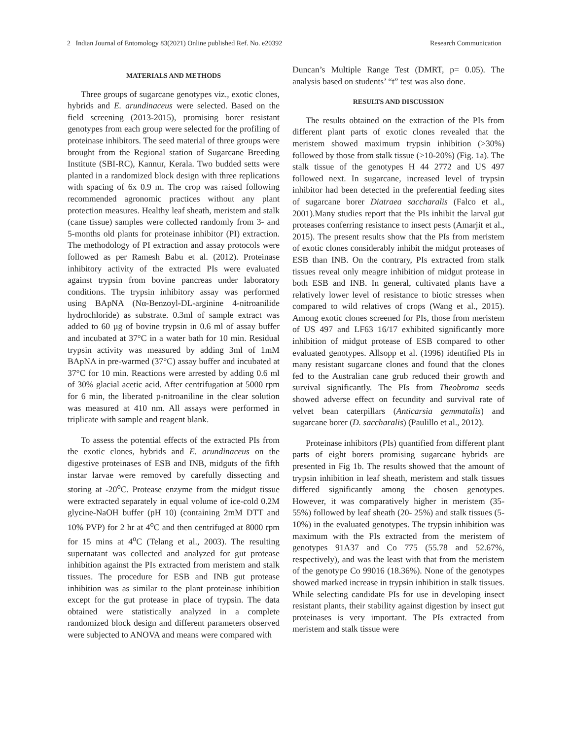2 Indian Journal of Entomology 83(2021) Online published Ref. No. e20392 Research Communication
MATERIALS AND METHODS
Three groups of sugarcane genotypes viz., exotic clones, hybrids and E. arundinaceus were selected. Based on the field screening (2013-2015), promising borer resistant genotypes from each group were selected for the profiling of proteinase inhibitors. The seed material of three groups were brought from the Regional station of Sugarcane Breeding Institute (SBI-RC), Kannur, Kerala. Two budded setts were planted in a randomized block design with three replications with spacing of 6x 0.9 m. The crop was raised following recommended agronomic practices without any plant protection measures. Healthy leaf sheath, meristem and stalk (cane tissue) samples were collected randomly from 3- and 5-months old plants for proteinase inhibitor (PI) extraction. The methodology of PI extraction and assay protocols were followed as per Ramesh Babu et al. (2012). Proteinase inhibitory activity of the extracted PIs were evaluated against trypsin from bovine pancreas under laboratory conditions. The trypsin inhibitory assay was performed using BApNA (Nα-Benzoyl-DL-arginine 4-nitroanilide hydrochloride) as substrate. 0.3ml of sample extract was added to 60 µg of bovine trypsin in 0.6 ml of assay buffer and incubated at 37°C in a water bath for 10 min. Residual trypsin activity was measured by adding 3ml of 1mM BApNA in pre-warmed (37°C) assay buffer and incubated at 37°C for 10 min. Reactions were arrested by adding 0.6 ml of 30% glacial acetic acid. After centrifugation at 5000 rpm for 6 min, the liberated p-nitroaniline in the clear solution was measured at 410 nm. All assays were performed in triplicate with sample and reagent blank.
To assess the potential effects of the extracted PIs from the exotic clones, hybrids and E. arundinaceus on the digestive proteinases of ESB and INB, midguts of the fifth instar larvae were removed by carefully dissecting and storing at -20<sup>o</sup>C. Protease enzyme from the midgut tissue were extracted separately in equal volume of ice-cold 0.2M glycine-NaOH buffer (pH 10) (containing 2mM DTT and 10% PVP) for 2 hr at 4<sup>o</sup>C and then centrifuged at 8000 rpm for 15 mins at 4<sup>o</sup>C (Telang et al., 2003). The resulting supernatant was collected and analyzed for gut protease inhibition against the PIs extracted from meristem and stalk tissues. The procedure for ESB and INB gut protease inhibition was as similar to the plant proteinase inhibition except for the gut protease in place of trypsin. The data obtained were statistically analyzed in a complete randomized block design and different parameters observed were subjected to ANOVA and means were compared with
Duncan’s Multiple Range Test (DMRT, p= 0.05). The analysis based on students’ “t” test was also done.
RESULTS AND DISCUSSION
The results obtained on the extraction of the PIs from different plant parts of exotic clones revealed that the meristem showed maximum trypsin inhibition (>30%) followed by those from stalk tissue (>10-20%) (Fig. 1a). The stalk tissue of the genotypes H 44 2772 and US 497 followed next. In sugarcane, increased level of trypsin inhibitor had been detected in the preferential feeding sites of sugarcane borer Diatraea saccharalis (Falco et al., 2001).Many studies report that the PIs inhibit the larval gut proteases conferring resistance to insect pests (Amarjit et al., 2015). The present results show that the PIs from meristem of exotic clones considerably inhibit the midgut proteases of ESB than INB. On the contrary, PIs extracted from stalk tissues reveal only meagre inhibition of midgut protease in both ESB and INB. In general, cultivated plants have a relatively lower level of resistance to biotic stresses when compared to wild relatives of crops (Wang et al., 2015). Among exotic clones screened for PIs, those from meristem of US 497 and LF63 16/17 exhibited significantly more inhibition of midgut protease of ESB compared to other evaluated genotypes. Allsopp et al. (1996) identified PIs in many resistant sugarcane clones and found that the clones fed to the Australian cane grub reduced their growth and survival significantly. The PIs from Theobroma seeds showed adverse effect on fecundity and survival rate of velvet bean caterpillars (Anticarsia gemmatalis) and sugarcane borer (D. saccharalis) (Paulillo et al., 2012).
Proteinase inhibitors (PIs) quantified from different plant parts of eight borers promising sugarcane hybrids are presented in Fig 1b. The results showed that the amount of trypsin inhibition in leaf sheath, meristem and stalk tissues differed significantly among the chosen genotypes. However, it was comparatively higher in meristem (35- 55%) followed by leaf sheath (20- 25%) and stalk tissues (5-10%) in the evaluated genotypes. The trypsin inhibition was maximum with the PIs extracted from the meristem of genotypes 91A37 and Co 775 (55.78 and 52.67%, respectively), and was the least with that from the meristem of the genotype Co 99016 (18.36%). None of the genotypes showed marked increase in trypsin inhibition in stalk tissues. While selecting candidate PIs for use in developing insect resistant plants, their stability against digestion by insect gut proteinases is very important. The PIs extracted from meristem and stalk tissue were